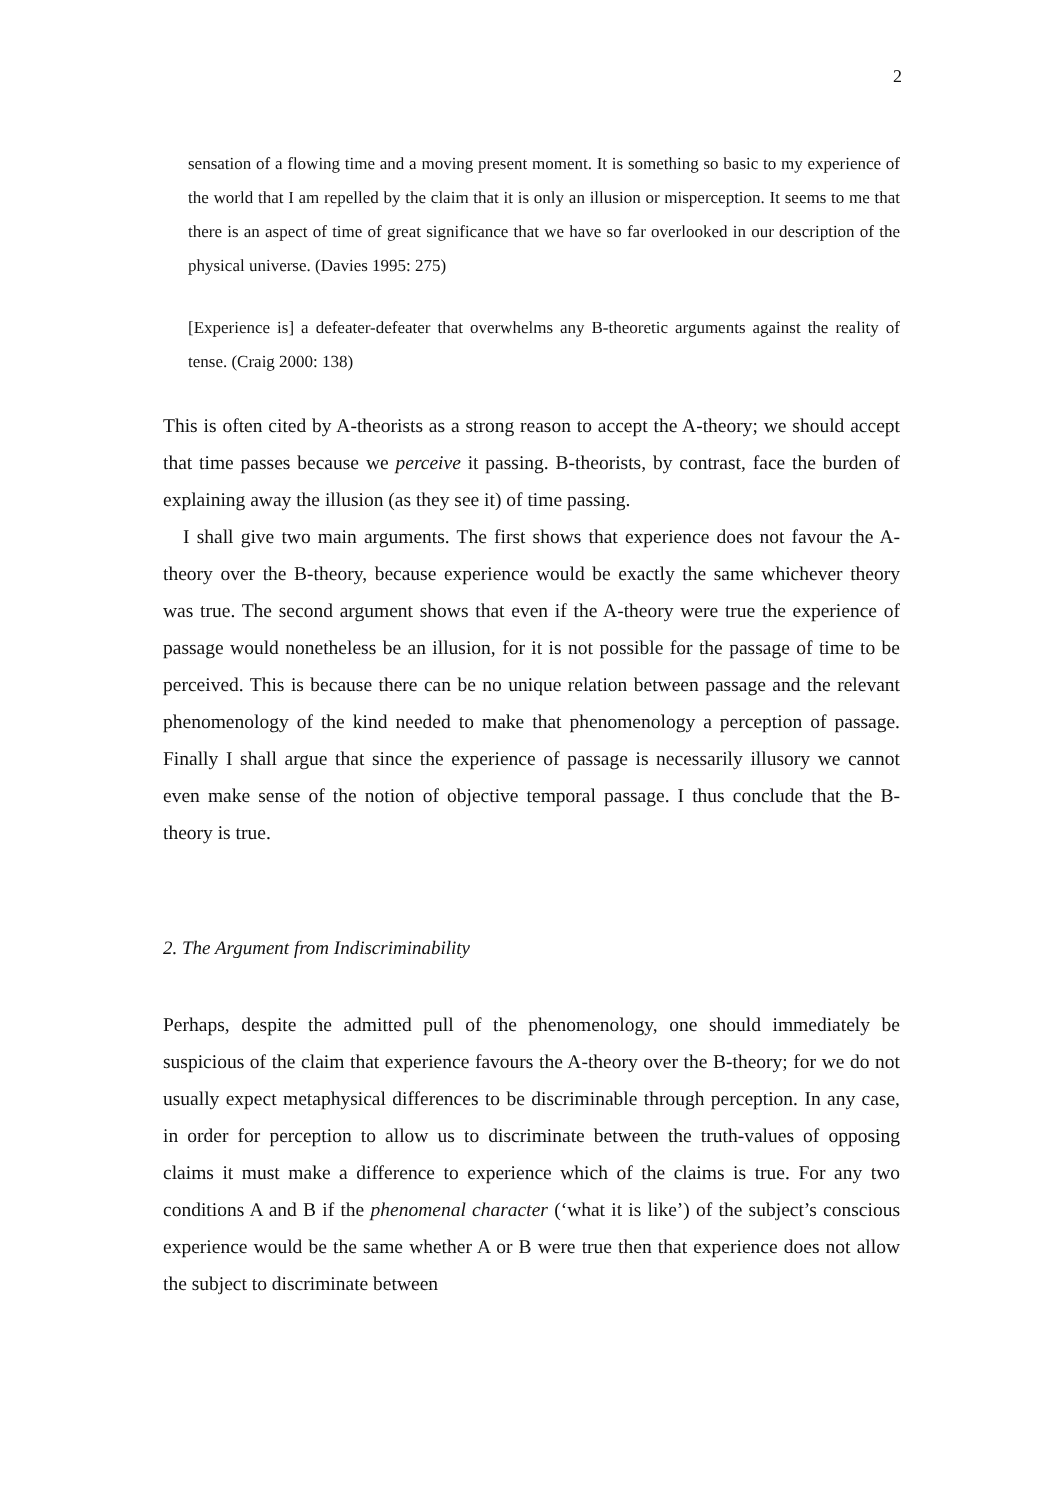2
sensation of a flowing time and a moving present moment. It is something so basic to my experience of the world that I am repelled by the claim that it is only an illusion or misperception. It seems to me that there is an aspect of time of great significance that we have so far overlooked in our description of the physical universe. (Davies 1995: 275)
[Experience is] a defeater-defeater that overwhelms any B-theoretic arguments against the reality of tense. (Craig 2000: 138)
This is often cited by A-theorists as a strong reason to accept the A-theory; we should accept that time passes because we perceive it passing. B-theorists, by contrast, face the burden of explaining away the illusion (as they see it) of time passing.
I shall give two main arguments. The first shows that experience does not favour the A-theory over the B-theory, because experience would be exactly the same whichever theory was true. The second argument shows that even if the A-theory were true the experience of passage would nonetheless be an illusion, for it is not possible for the passage of time to be perceived. This is because there can be no unique relation between passage and the relevant phenomenology of the kind needed to make that phenomenology a perception of passage. Finally I shall argue that since the experience of passage is necessarily illusory we cannot even make sense of the notion of objective temporal passage. I thus conclude that the B-theory is true.
2. The Argument from Indiscriminability
Perhaps, despite the admitted pull of the phenomenology, one should immediately be suspicious of the claim that experience favours the A-theory over the B-theory; for we do not usually expect metaphysical differences to be discriminable through perception. In any case, in order for perception to allow us to discriminate between the truth-values of opposing claims it must make a difference to experience which of the claims is true. For any two conditions A and B if the phenomenal character (‘what it is like’) of the subject’s conscious experience would be the same whether A or B were true then that experience does not allow the subject to discriminate between